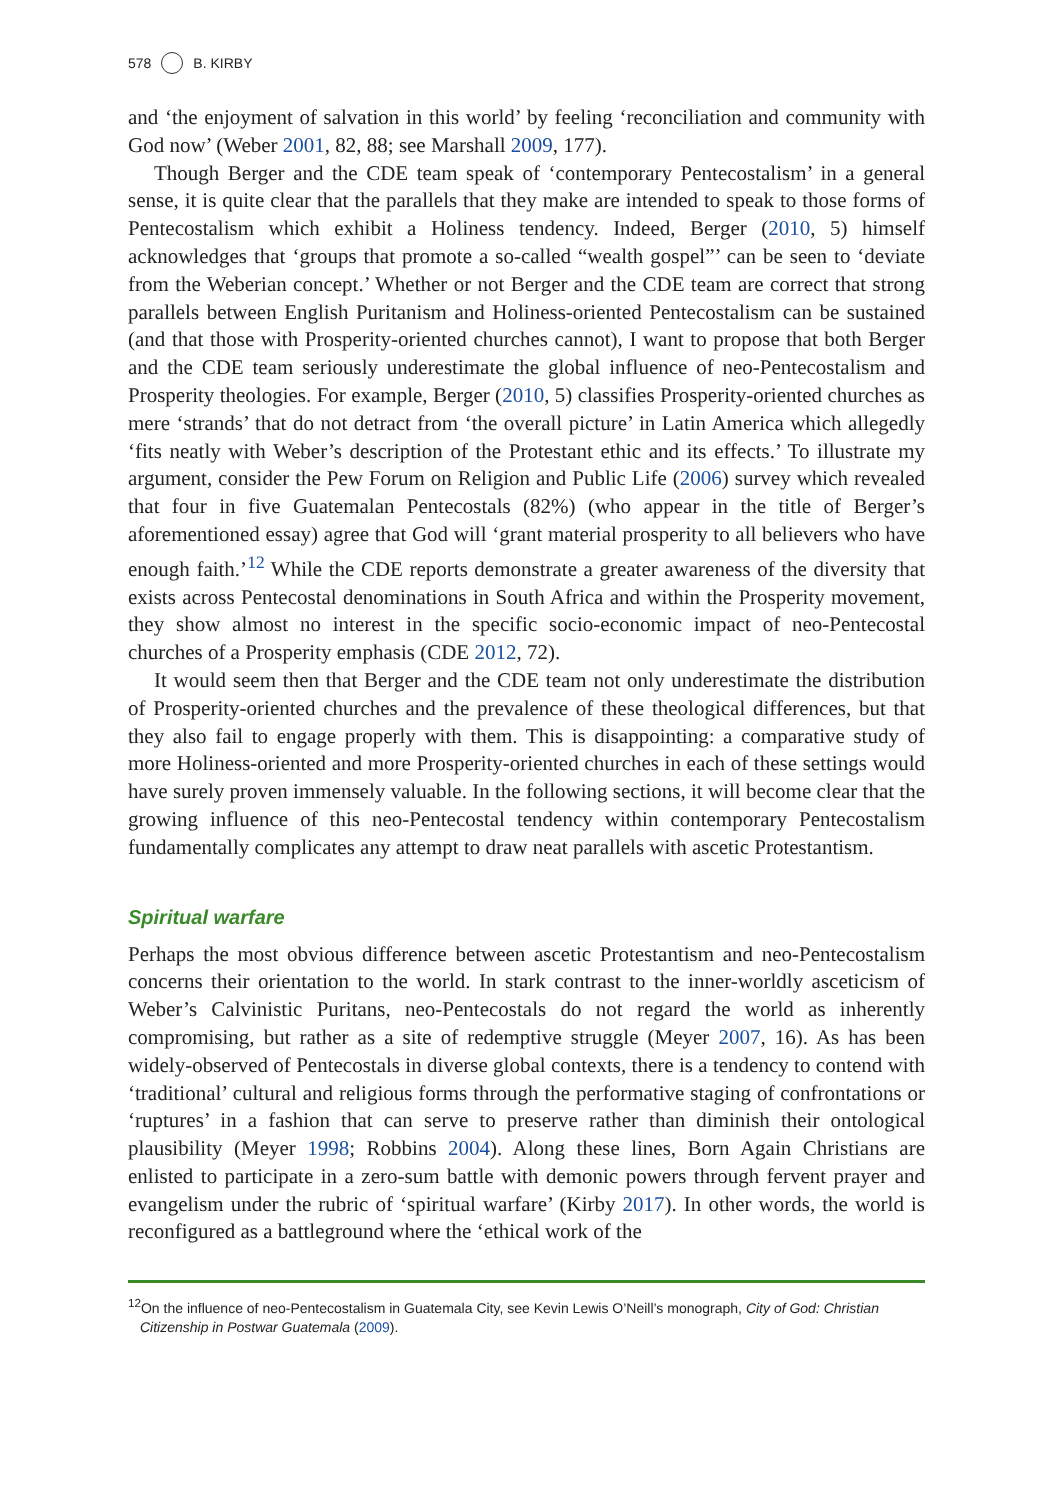578 B. KIRBY
and ‘the enjoyment of salvation in this world’ by feeling ‘reconciliation and community with God now’ (Weber 2001, 82, 88; see Marshall 2009, 177).
Though Berger and the CDE team speak of ‘contemporary Pentecostalism’ in a general sense, it is quite clear that the parallels that they make are intended to speak to those forms of Pentecostalism which exhibit a Holiness tendency. Indeed, Berger (2010, 5) himself acknowledges that ‘groups that promote a so-called “wealth gospel”’ can be seen to ‘deviate from the Weberian concept.’ Whether or not Berger and the CDE team are correct that strong parallels between English Puritanism and Holiness-oriented Pentecostalism can be sustained (and that those with Prosperity-oriented churches cannot), I want to propose that both Berger and the CDE team seriously underestimate the global influence of neo-Pentecostalism and Prosperity theologies. For example, Berger (2010, 5) classifies Prosperity-oriented churches as mere ‘strands’ that do not detract from ‘the overall picture’ in Latin America which allegedly ‘fits neatly with Weber’s description of the Protestant ethic and its effects.’ To illustrate my argument, consider the Pew Forum on Religion and Public Life (2006) survey which revealed that four in five Guatemalan Pentecostals (82%) (who appear in the title of Berger’s aforementioned essay) agree that God will ‘grant material prosperity to all believers who have enough faith.’<sup>12</sup> While the CDE reports demonstrate a greater awareness of the diversity that exists across Pentecostal denominations in South Africa and within the Prosperity movement, they show almost no interest in the specific socio-economic impact of neo-Pentecostal churches of a Prosperity emphasis (CDE 2012, 72).
It would seem then that Berger and the CDE team not only underestimate the distribution of Prosperity-oriented churches and the prevalence of these theological differences, but that they also fail to engage properly with them. This is disappointing: a comparative study of more Holiness-oriented and more Prosperity-oriented churches in each of these settings would have surely proven immensely valuable. In the following sections, it will become clear that the growing influence of this neo-Pentecostal tendency within contemporary Pentecostalism fundamentally complicates any attempt to draw neat parallels with ascetic Protestantism.
Spiritual warfare
Perhaps the most obvious difference between ascetic Protestantism and neo-Pentecostalism concerns their orientation to the world. In stark contrast to the inner-worldly asceticism of Weber’s Calvinistic Puritans, neo-Pentecostals do not regard the world as inherently compromising, but rather as a site of redemptive struggle (Meyer 2007, 16). As has been widely-observed of Pentecostals in diverse global contexts, there is a tendency to contend with ‘traditional’ cultural and religious forms through the performative staging of confrontations or ‘ruptures’ in a fashion that can serve to preserve rather than diminish their ontological plausibility (Meyer 1998; Robbins 2004). Along these lines, Born Again Christians are enlisted to participate in a zero-sum battle with demonic powers through fervent prayer and evangelism under the rubric of ‘spiritual warfare’ (Kirby 2017). In other words, the world is reconfigured as a battleground where the ‘ethical work of the
<sup>12</sup> On the influence of neo-Pentecostalism in Guatemala City, see Kevin Lewis O’Neill’s monograph, City of God: Christian Citizenship in Postwar Guatemala (2009).